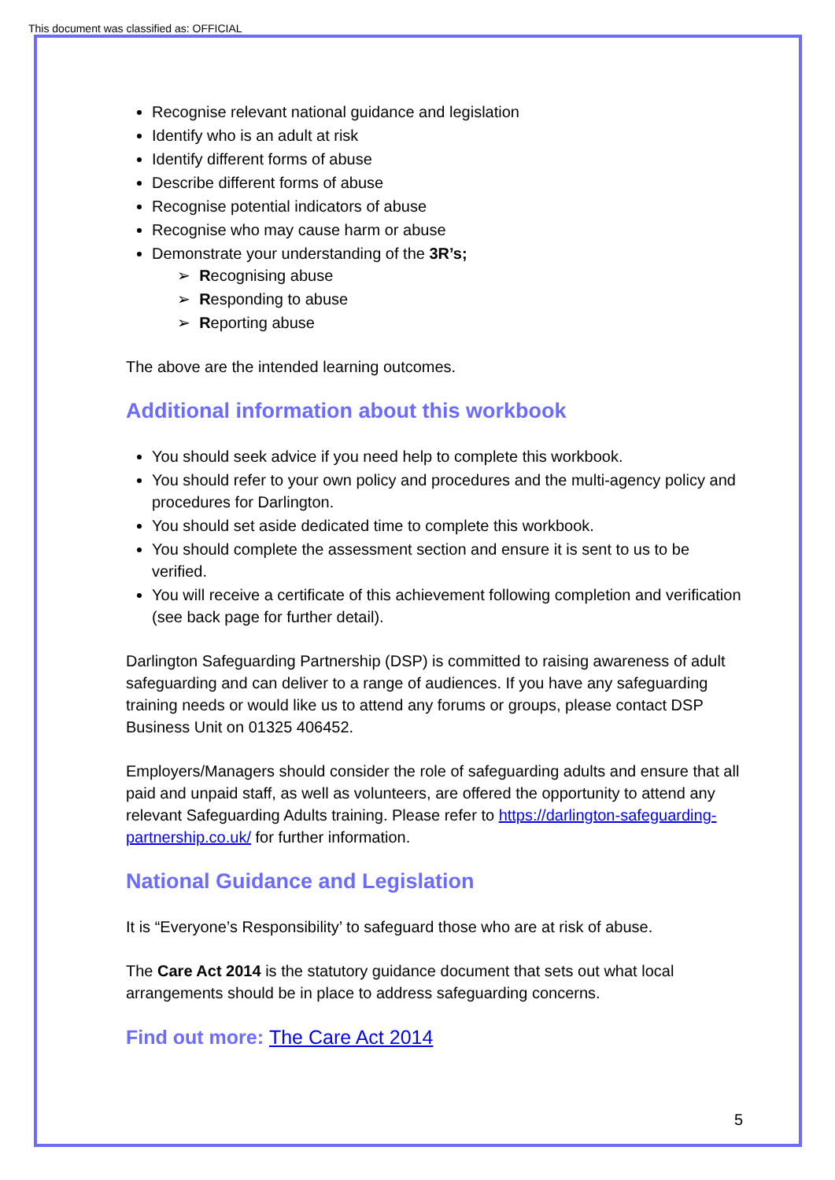This document was classified as: OFFICIAL
Recognise relevant national guidance and legislation
Identify who is an adult at risk
Identify different forms of abuse
Describe different forms of abuse
Recognise potential indicators of abuse
Recognise who may cause harm or abuse
Demonstrate your understanding of the 3R’s;
➢ Recognising abuse
➢ Responding to abuse
➢ Reporting abuse
The above are the intended learning outcomes.
Additional information about this workbook
You should seek advice if you need help to complete this workbook.
You should refer to your own policy and procedures and the multi-agency policy and procedures for Darlington.
You should set aside dedicated time to complete this workbook.
You should complete the assessment section and ensure it is sent to us to be verified.
You will receive a certificate of this achievement following completion and verification (see back page for further detail).
Darlington Safeguarding Partnership (DSP) is committed to raising awareness of adult safeguarding and can deliver to a range of audiences. If you have any safeguarding training needs or would like us to attend any forums or groups, please contact DSP Business Unit on 01325 406452.
Employers/Managers should consider the role of safeguarding adults and ensure that all paid and unpaid staff, as well as volunteers, are offered the opportunity to attend any relevant Safeguarding Adults training. Please refer to https://darlington-safeguarding-partnership.co.uk/ for further information.
National Guidance and Legislation
It is “Everyone’s Responsibility’ to safeguard those who are at risk of abuse.
The Care Act 2014 is the statutory guidance document that sets out what local arrangements should be in place to address safeguarding concerns.
Find out more: The Care Act 2014
5